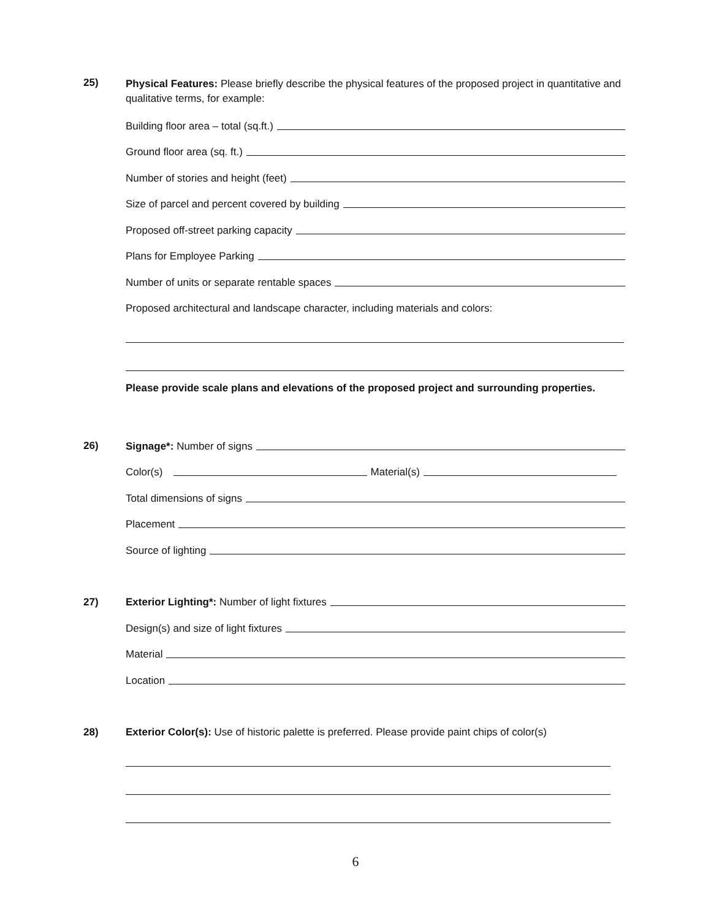25)
Physical Features: Please briefly describe the physical features of the proposed project in quantitative and qualitative terms, for example:
Building floor area – total (sq.ft.)
Ground floor area (sq. ft.)
Number of stories and height (feet)
Size of parcel and percent covered by building
Proposed off-street parking capacity
Plans for Employee Parking
Number of units or separate rentable spaces
Proposed architectural and landscape character, including materials and colors:
Please provide scale plans and elevations of the proposed project and surrounding properties.
26)
Signage*: Number of signs
Color(s) Material(s)
Total dimensions of signs
Placement
Source of lighting
27)
Exterior Lighting*: Number of light fixtures
Design(s) and size of light fixtures
Material
Location
28)
Exterior Color(s): Use of historic palette is preferred. Please provide paint chips of color(s)
6